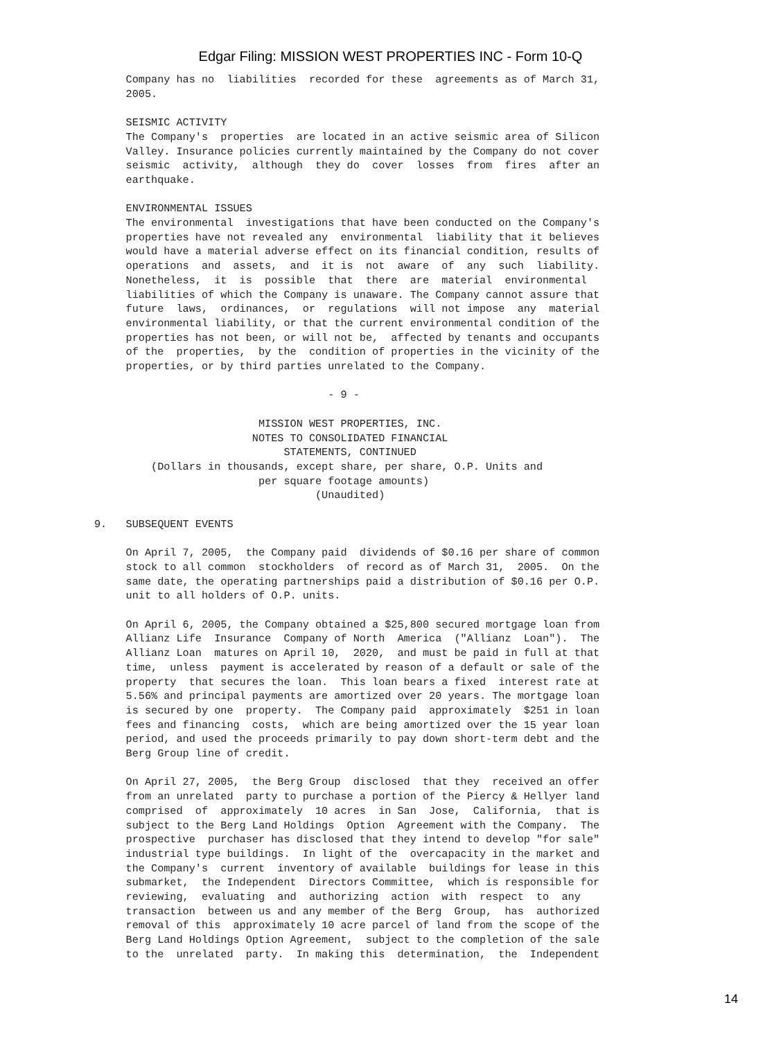Edgar Filing: MISSION WEST PROPERTIES INC - Form 10-Q
     Company has no  liabilities  recorded for these  agreements as of March 31,
     2005.

     SEISMIC ACTIVITY
     The Company's  properties  are located in an active seismic area of Silicon
     Valley. Insurance policies currently maintained by the Company do not cover
     seismic  activity,  although  they do  cover  losses  from  fires  after an
     earthquake.

     ENVIRONMENTAL ISSUES
     The environmental  investigations that have been conducted on the Company's
     properties have not revealed any  environmental  liability that it believes
     would have a material adverse effect on its financial condition, results of
     operations  and  assets,  and  it is  not  aware  of  any  such  liability.
     Nonetheless,  it  is  possible  that  there  are  material  environmental
     liabilities of which the Company is unaware. The Company cannot assure that
     future  laws,  ordinances,  or  regulations  will not impose  any  material
     environmental liability, or that the current environmental condition of the
     properties has not been, or will not be,  affected by tenants and occupants
     of the  properties,  by the  condition of properties in the vicinity of the
     properties, or by third parties unrelated to the Company.

                                     - 9 -

                          MISSION WEST PROPERTIES, INC.
                         NOTES TO CONSOLIDATED FINANCIAL
                              STATEMENTS, CONTINUED
         (Dollars in thousands, except share, per share, O.P. Units and
                          per square footage amounts)
                                   (Unaudited)

9.   SUBSEQUENT EVENTS

     On April 7, 2005,  the Company paid  dividends of $0.16 per share of common
     stock to all common  stockholders  of record as of March 31,  2005.  On the
     same date, the operating partnerships paid a distribution of $0.16 per O.P.
     unit to all holders of O.P. units.

     On April 6, 2005, the Company obtained a $25,800 secured mortgage loan from
     Allianz Life  Insurance  Company of North  America  ("Allianz  Loan").  The
     Allianz Loan  matures on April 10,  2020,  and must be paid in full at that
     time,  unless  payment is accelerated by reason of a default or sale of the
     property  that secures the loan.  This loan bears a fixed  interest rate at
     5.56% and principal payments are amortized over 20 years. The mortgage loan
     is secured by one  property.  The Company paid  approximately  $251 in loan
     fees and financing  costs,  which are being amortized over the 15 year loan
     period, and used the proceeds primarily to pay down short-term debt and the
     Berg Group line of credit.

     On April 27, 2005,  the Berg Group  disclosed  that they  received an offer
     from an unrelated  party to purchase a portion of the Piercy & Hellyer land
     comprised  of  approximately  10 acres  in San  Jose,  California,  that is
     subject to the Berg Land Holdings  Option  Agreement with the Company.  The
     prospective  purchaser has disclosed that they intend to develop "for sale"
     industrial type buildings.  In light of the  overcapacity in the market and
     the Company's  current  inventory of available  buildings for lease in this
     submarket,  the Independent  Directors Committee,  which is responsible for
     reviewing,  evaluating  and  authorizing  action  with  respect  to  any
     transaction  between us and any member of the Berg  Group,  has  authorized
     removal of this  approximately 10 acre parcel of land from the scope of the
     Berg Land Holdings Option Agreement,  subject to the completion of the sale
     to the  unrelated  party.  In making this  determination,  the  Independent
14